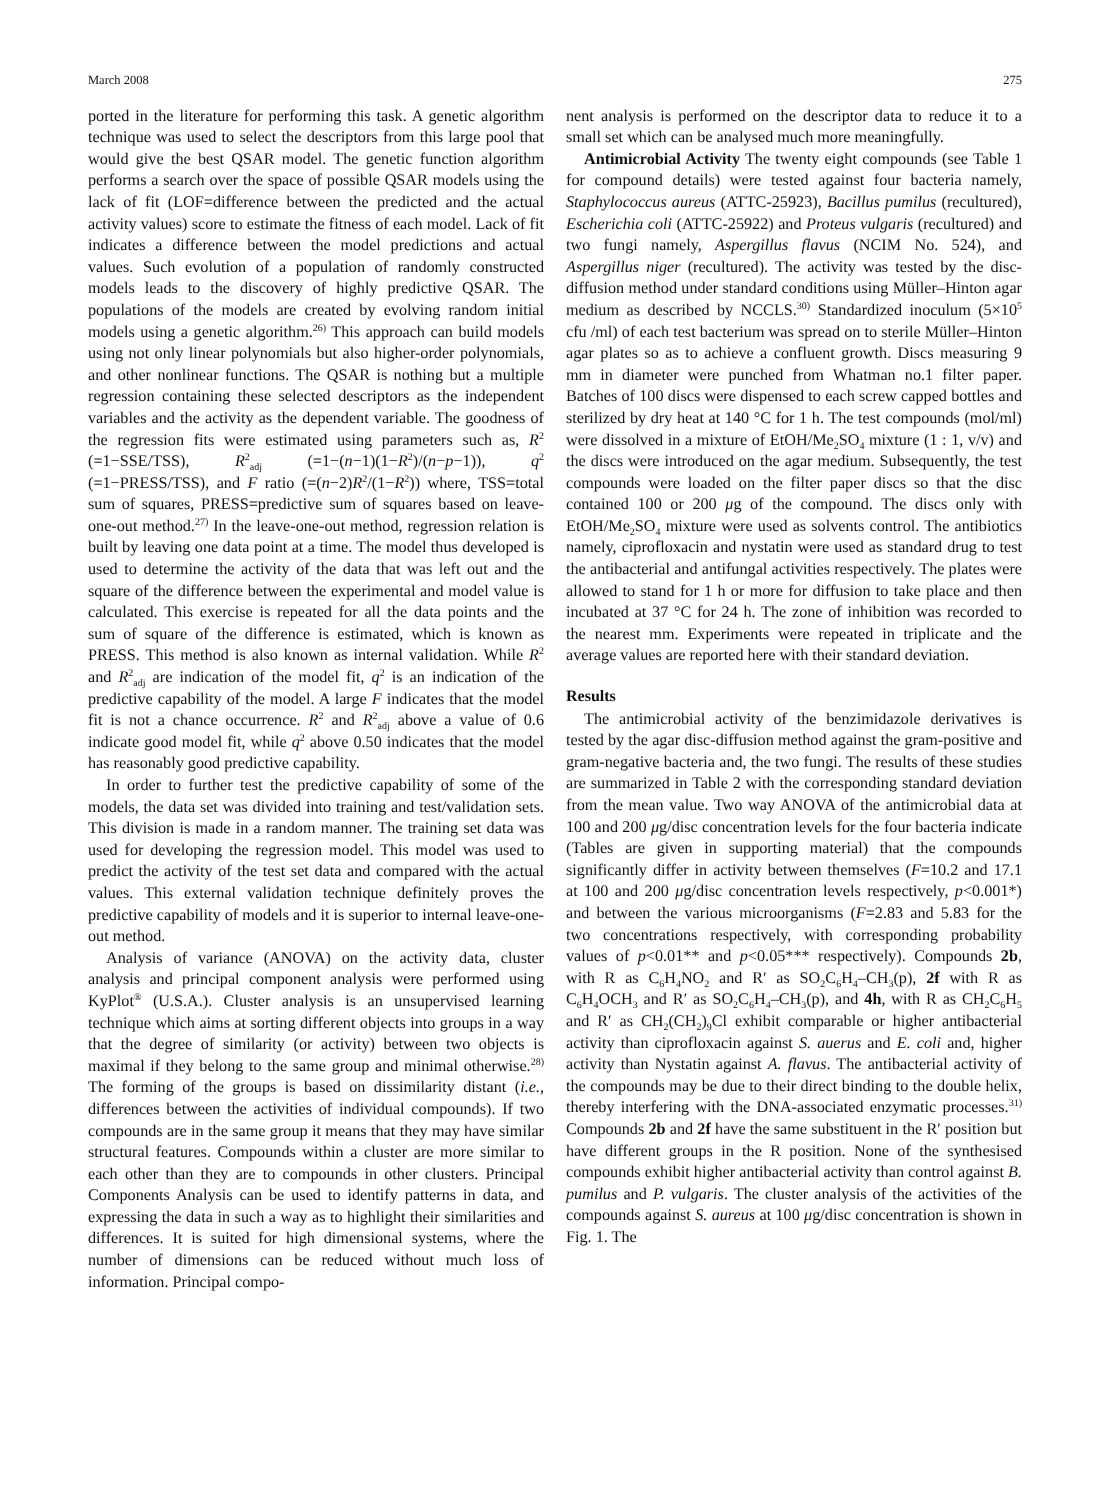March 2008 275
ported in the literature for performing this task. A genetic algorithm technique was used to select the descriptors from this large pool that would give the best QSAR model. The genetic function algorithm performs a search over the space of possible QSAR models using the lack of fit (LOF=difference between the predicted and the actual activity values) score to estimate the fitness of each model. Lack of fit indicates a difference between the model predictions and actual values. Such evolution of a population of randomly constructed models leads to the discovery of highly predictive QSAR. The populations of the models are created by evolving random initial models using a genetic algorithm.<sup>26)</sup> This approach can build models using not only linear polynomials but also higher-order polynomials, and other nonlinear functions. The QSAR is nothing but a multiple regression containing these selected descriptors as the independent variables and the activity as the dependent variable. The goodness of the regression fits were estimated using parameters such as, R<sup>2</sup> (=1−SSE/TSS), R<sup>2</sup><sub>adj</sub> (=1−(n−1)(1−R<sup>2</sup>)/(n−p−1)), q<sup>2</sup> (=1−PRESS/TSS), and F ratio (=(n−2)R<sup>2</sup>/(1−R<sup>2</sup>)) where, TSS=total sum of squares, PRESS=predictive sum of squares based on leave-one-out method.<sup>27)</sup> In the leave-one-out method, regression relation is built by leaving one data point at a time. The model thus developed is used to determine the activity of the data that was left out and the square of the difference between the experimental and model value is calculated. This exercise is repeated for all the data points and the sum of square of the difference is estimated, which is known as PRESS. This method is also known as internal validation. While R<sup>2</sup> and R<sup>2</sup><sub>adj</sub> are indication of the model fit, q<sup>2</sup> is an indication of the predictive capability of the model. A large F indicates that the model fit is not a chance occurrence. R<sup>2</sup> and R<sup>2</sup><sub>adj</sub> above a value of 0.6 indicate good model fit, while q<sup>2</sup> above 0.50 indicates that the model has reasonably good predictive capability.
In order to further test the predictive capability of some of the models, the data set was divided into training and test/validation sets. This division is made in a random manner. The training set data was used for developing the regression model. This model was used to predict the activity of the test set data and compared with the actual values. This external validation technique definitely proves the predictive capability of models and it is superior to internal leave-one-out method.
Analysis of variance (ANOVA) on the activity data, cluster analysis and principal component analysis were performed using KyPlot<sup>®</sup> (U.S.A.). Cluster analysis is an unsupervised learning technique which aims at sorting different objects into groups in a way that the degree of similarity (or activity) between two objects is maximal if they belong to the same group and minimal otherwise.<sup>28)</sup> The forming of the groups is based on dissimilarity distant (i.e., differences between the activities of individual compounds). If two compounds are in the same group it means that they may have similar structural features. Compounds within a cluster are more similar to each other than they are to compounds in other clusters. Principal Components Analysis can be used to identify patterns in data, and expressing the data in such a way as to highlight their similarities and differences. It is suited for high dimensional systems, where the number of dimensions can be reduced without much loss of information. Principal compo-
nent analysis is performed on the descriptor data to reduce it to a small set which can be analysed much more meaningfully.
Antimicrobial Activity The twenty eight compounds (see Table 1 for compound details) were tested against four bacteria namely, Staphylococcus aureus (ATTC-25923), Bacillus pumilus (recultured), Escherichia coli (ATTC-25922) and Proteus vulgaris (recultured) and two fungi namely, Aspergillus flavus (NCIM No. 524), and Aspergillus niger (recultured). The activity was tested by the disc-diffusion method under standard conditions using Müller–Hinton agar medium as described by NCCLS.<sup>30)</sup> Standardized inoculum (5×10<sup>5</sup> cfu /ml) of each test bacterium was spread on to sterile Müller–Hinton agar plates so as to achieve a confluent growth. Discs measuring 9 mm in diameter were punched from Whatman no.1 filter paper. Batches of 100 discs were dispensed to each screw capped bottles and sterilized by dry heat at 140 °C for 1 h. The test compounds (mol/ml) were dissolved in a mixture of EtOH/Me<sub>2</sub>SO<sub>4</sub> mixture (1 : 1, v/v) and the discs were introduced on the agar medium. Subsequently, the test compounds were loaded on the filter paper discs so that the disc contained 100 or 200 μg of the compound. The discs only with EtOH/Me<sub>2</sub>SO<sub>4</sub> mixture were used as solvents control. The antibiotics namely, ciprofloxacin and nystatin were used as standard drug to test the antibacterial and antifungal activities respectively. The plates were allowed to stand for 1 h or more for diffusion to take place and then incubated at 37 °C for 24 h. The zone of inhibition was recorded to the nearest mm. Experiments were repeated in triplicate and the average values are reported here with their standard deviation.
Results
The antimicrobial activity of the benzimidazole derivatives is tested by the agar disc-diffusion method against the gram-positive and gram-negative bacteria and, the two fungi. The results of these studies are summarized in Table 2 with the corresponding standard deviation from the mean value. Two way ANOVA of the antimicrobial data at 100 and 200 μg/disc concentration levels for the four bacteria indicate (Tables are given in supporting material) that the compounds significantly differ in activity between themselves (F=10.2 and 17.1 at 100 and 200 μg/disc concentration levels respectively, p<0.001*) and between the various microorganisms (F=2.83 and 5.83 for the two concentrations respectively, with corresponding probability values of p<0.01** and p<0.05*** respectively). Compounds 2b, with R as C<sub>6</sub>H<sub>4</sub>NO<sub>2</sub> and R′ as SO<sub>2</sub>C<sub>6</sub>H<sub>4</sub>–CH<sub>3</sub>(p), 2f with R as C<sub>6</sub>H<sub>4</sub>OCH<sub>3</sub> and R′ as SO<sub>2</sub>C<sub>6</sub>H<sub>4</sub>–CH<sub>3</sub>(p), and 4h, with R as CH<sub>2</sub>C<sub>6</sub>H<sub>5</sub> and R′ as CH<sub>2</sub>(CH<sub>2</sub>)<sub>9</sub>Cl exhibit comparable or higher antibacterial activity than ciprofloxacin against S. auerus and E. coli and, higher activity than Nystatin against A. flavus. The antibacterial activity of the compounds may be due to their direct binding to the double helix, thereby interfering with the DNA-associated enzymatic processes.<sup>31)</sup> Compounds 2b and 2f have the same substituent in the R′ position but have different groups in the R position. None of the synthesised compounds exhibit higher antibacterial activity than control against B. pumilus and P. vulgaris. The cluster analysis of the activities of the compounds against S. aureus at 100 μg/disc concentration is shown in Fig. 1. The